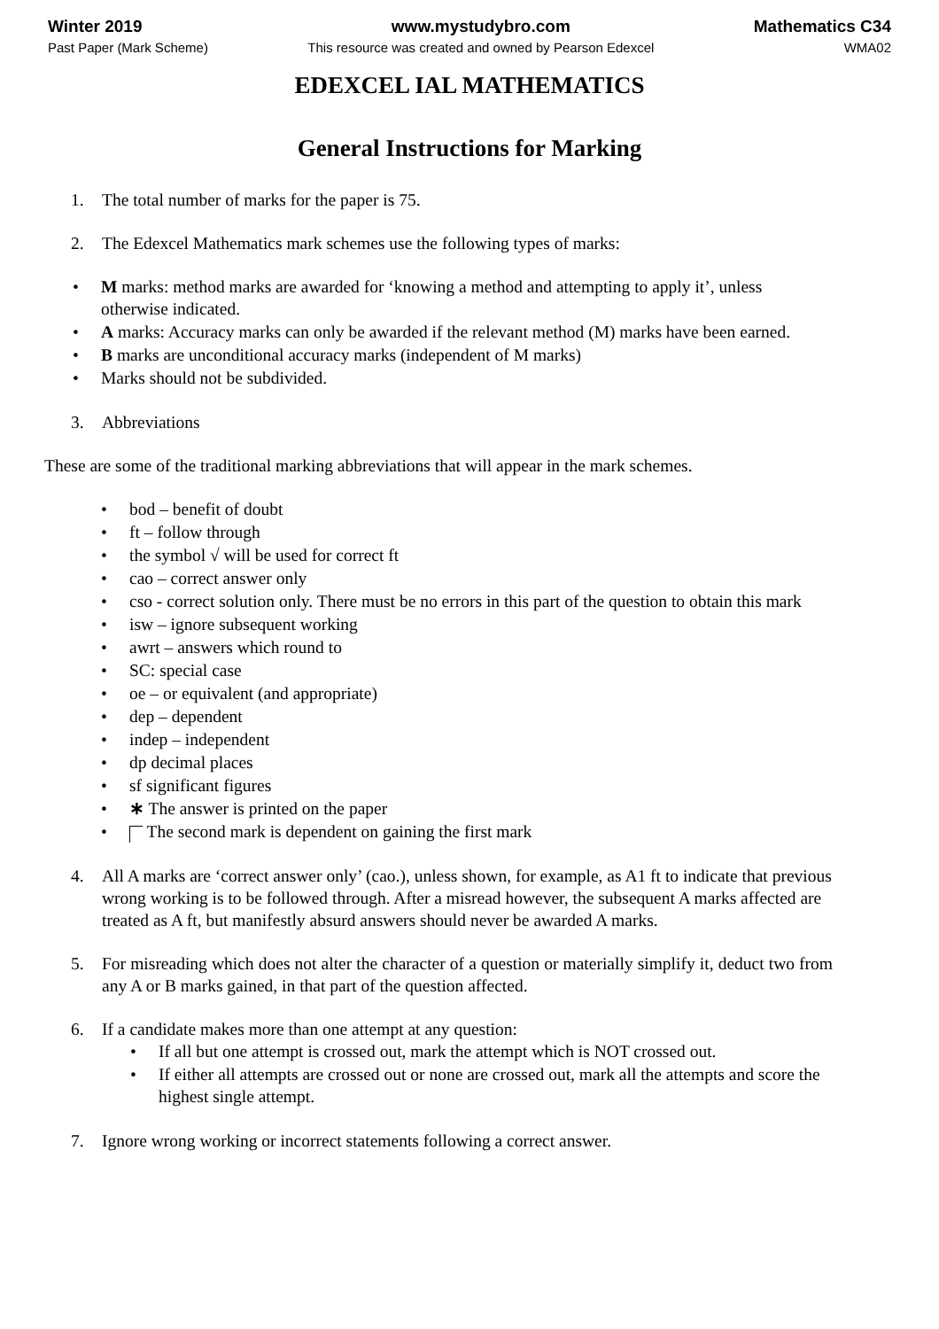Winter 2019
Past Paper (Mark Scheme)
www.mystudybro.com
This resource was created and owned by Pearson Edexcel
Mathematics C34
WMA02
EDEXCEL IAL MATHEMATICS
General Instructions for Marking
1. The total number of marks for the paper is 75.
2. The Edexcel Mathematics mark schemes use the following types of marks:
• M marks: method marks are awarded for ‘knowing a method and attempting to apply it’, unless otherwise indicated.
• A marks: Accuracy marks can only be awarded if the relevant method (M) marks have been earned.
• B marks are unconditional accuracy marks (independent of M marks)
• Marks should not be subdivided.
3. Abbreviations
These are some of the traditional marking abbreviations that will appear in the mark schemes.
• bod – benefit of doubt
• ft – follow through
• the symbol √ will be used for correct ft
• cao – correct answer only
• cso - correct solution only. There must be no errors in this part of the question to obtain this mark
• isw – ignore subsequent working
• awrt – answers which round to
• SC: special case
• oe – or equivalent (and appropriate)
• dep – dependent
• indep – independent
• dp decimal places
• sf significant figures
• ∗ The answer is printed on the paper
• The second mark is dependent on gaining the first mark
4. All A marks are ‘correct answer only’ (cao.), unless shown, for example, as A1 ft to indicate that previous wrong working is to be followed through. After a misread however, the subsequent A marks affected are treated as A ft, but manifestly absurd answers should never be awarded A marks.
5. For misreading which does not alter the character of a question or materially simplify it, deduct two from any A or B marks gained, in that part of the question affected.
6. If a candidate makes more than one attempt at any question:
• If all but one attempt is crossed out, mark the attempt which is NOT crossed out.
• If either all attempts are crossed out or none are crossed out, mark all the attempts and score the highest single attempt.
7. Ignore wrong working or incorrect statements following a correct answer.